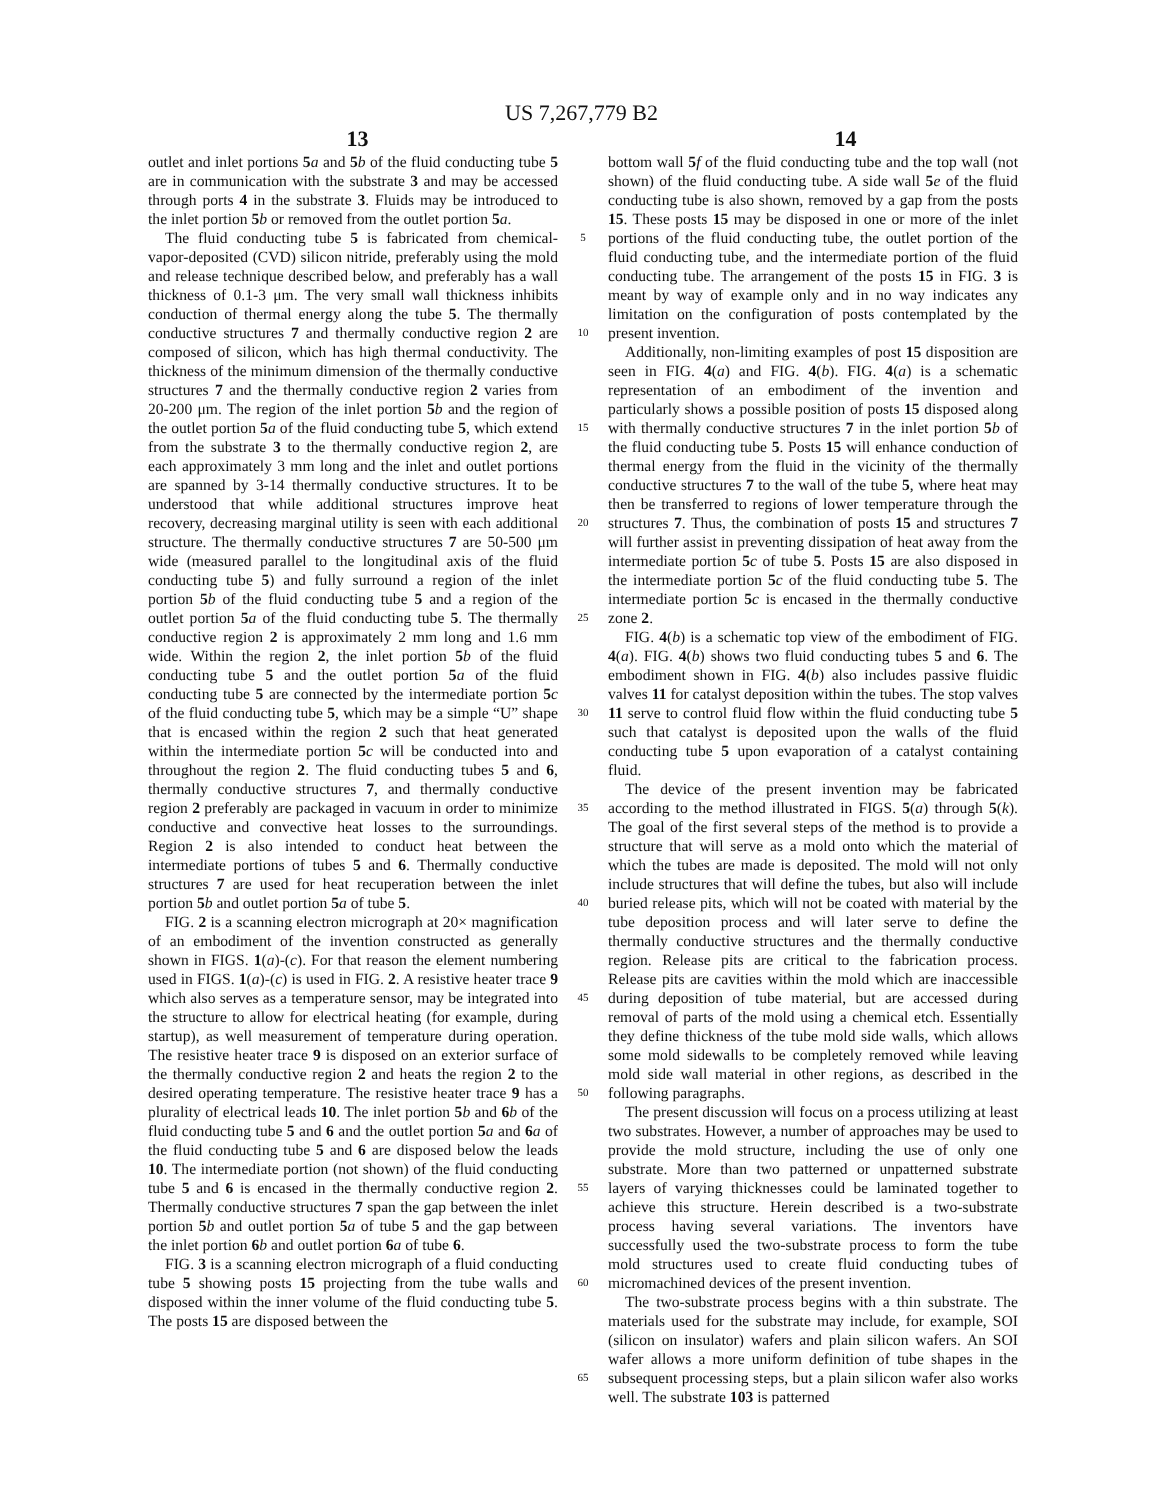US 7,267,779 B2
13 14
outlet and inlet portions 5 a and 5 b of the fluid conducting tube 5 are in communication with the substrate 3 and may be accessed through ports 4 in the substrate 3. Fluids may be introduced to the inlet portion 5 b or removed from the outlet portion 5 a.
The fluid conducting tube 5 is fabricated from chemical-vapor-deposited (CVD) silicon nitride, preferably using the mold and release technique described below, and preferably has a wall thickness of 0.1-3 μm. The very small wall thickness inhibits conduction of thermal energy along the tube 5. The thermally conductive structures 7 and thermally conductive region 2 are composed of silicon, which has high thermal conductivity. The thickness of the minimum dimension of the thermally conductive structures 7 and the thermally conductive region 2 varies from 20-200 μm. The region of the inlet portion 5 b and the region of the outlet portion 5 a of the fluid conducting tube 5, which extend from the substrate 3 to the thermally conductive region 2, are each approximately 3 mm long and the inlet and outlet portions are spanned by 3-14 thermally conductive structures. It to be understood that while additional structures improve heat recovery, decreasing marginal utility is seen with each additional structure. The thermally conductive structures 7 are 50-500 μm wide (measured parallel to the longitudinal axis of the fluid conducting tube 5) and fully surround a region of the inlet portion 5 b of the fluid conducting tube 5 and a region of the outlet portion 5 a of the fluid conducting tube 5. The thermally conductive region 2 is approximately 2 mm long and 1.6 mm wide. Within the region 2, the inlet portion 5 b of the fluid conducting tube 5 and the outlet portion 5 a of the fluid conducting tube 5 are connected by the intermediate portion 5 c of the fluid conducting tube 5, which may be a simple “U” shape that is encased within the region 2 such that heat generated within the intermediate portion 5 c will be conducted into and throughout the region 2. The fluid conducting tubes 5 and 6, thermally conductive structures 7, and thermally conductive region 2 preferably are packaged in vacuum in order to minimize conductive and convective heat losses to the surroundings. Region 2 is also intended to conduct heat between the intermediate portions of tubes 5 and 6. Thermally conductive structures 7 are used for heat recuperation between the inlet portion 5 b and outlet portion 5 a of tube 5.
FIG. 2 is a scanning electron micrograph at 20× magnification of an embodiment of the invention constructed as generally shown in FIGS. 1(a)-(c). For that reason the element numbering used in FIGS. 1(a)-(c) is used in FIG. 2. A resistive heater trace 9 which also serves as a temperature sensor, may be integrated into the structure to allow for electrical heating (for example, during startup), as well measurement of temperature during operation. The resistive heater trace 9 is disposed on an exterior surface of the thermally conductive region 2 and heats the region 2 to the desired operating temperature. The resistive heater trace 9 has a plurality of electrical leads 10. The inlet portion 5 b and 6 b of the fluid conducting tube 5 and 6 and the outlet portion 5 a and 6 a of the fluid conducting tube 5 and 6 are disposed below the leads 10. The intermediate portion (not shown) of the fluid conducting tube 5 and 6 is encased in the thermally conductive region 2. Thermally conductive structures 7 span the gap between the inlet portion 5 b and outlet portion 5 a of tube 5 and the gap between the inlet portion 6 b and outlet portion 6 a of tube 6.
FIG. 3 is a scanning electron micrograph of a fluid conducting tube 5 showing posts 15 projecting from the tube walls and disposed within the inner volume of the fluid conducting tube 5. The posts 15 are disposed between the
5
10
15
20
25
30
35
40
45
50
55
60
65
bottom wall 5 f of the fluid conducting tube and the top wall (not shown) of the fluid conducting tube. A side wall 5 e of the fluid conducting tube is also shown, removed by a gap from the posts 15. These posts 15 may be disposed in one or more of the inlet portions of the fluid conducting tube, the outlet portion of the fluid conducting tube, and the intermediate portion of the fluid conducting tube. The arrangement of the posts 15 in FIG. 3 is meant by way of example only and in no way indicates any limitation on the configuration of posts contemplated by the present invention.
Additionally, non-limiting examples of post 15 disposition are seen in FIG. 4(a) and FIG. 4(b). FIG. 4(a) is a schematic representation of an embodiment of the invention and particularly shows a possible position of posts 15 disposed along with thermally conductive structures 7 in the inlet portion 5 b of the fluid conducting tube 5. Posts 15 will enhance conduction of thermal energy from the fluid in the vicinity of the thermally conductive structures 7 to the wall of the tube 5, where heat may then be transferred to regions of lower temperature through the structures 7. Thus, the combination of posts 15 and structures 7 will further assist in preventing dissipation of heat away from the intermediate portion 5 c of tube 5. Posts 15 are also disposed in the intermediate portion 5 c of the fluid conducting tube 5. The intermediate portion 5 c is encased in the thermally conductive zone 2.
FIG. 4(b) is a schematic top view of the embodiment of FIG. 4(a). FIG. 4(b) shows two fluid conducting tubes 5 and 6. The embodiment shown in FIG. 4(b) also includes passive fluidic valves 11 for catalyst deposition within the tubes. The stop valves 11 serve to control fluid flow within the fluid conducting tube 5 such that catalyst is deposited upon the walls of the fluid conducting tube 5 upon evaporation of a catalyst containing fluid.
The device of the present invention may be fabricated according to the method illustrated in FIGS. 5(a) through 5(k). The goal of the first several steps of the method is to provide a structure that will serve as a mold onto which the material of which the tubes are made is deposited. The mold will not only include structures that will define the tubes, but also will include buried release pits, which will not be coated with material by the tube deposition process and will later serve to define the thermally conductive structures and the thermally conductive region. Release pits are critical to the fabrication process. Release pits are cavities within the mold which are inaccessible during deposition of tube material, but are accessed during removal of parts of the mold using a chemical etch. Essentially they define thickness of the tube mold side walls, which allows some mold sidewalls to be completely removed while leaving mold side wall material in other regions, as described in the following paragraphs.
The present discussion will focus on a process utilizing at least two substrates. However, a number of approaches may be used to provide the mold structure, including the use of only one substrate. More than two patterned or unpatterned substrate layers of varying thicknesses could be laminated together to achieve this structure. Herein described is a two-substrate process having several variations. The inventors have successfully used the two-substrate process to form the tube mold structures used to create fluid conducting tubes of micromachined devices of the present invention.
The two-substrate process begins with a thin substrate. The materials used for the substrate may include, for example, SOI (silicon on insulator) wafers and plain silicon wafers. An SOI wafer allows a more uniform definition of tube shapes in the subsequent processing steps, but a plain silicon wafer also works well. The substrate 103 is patterned